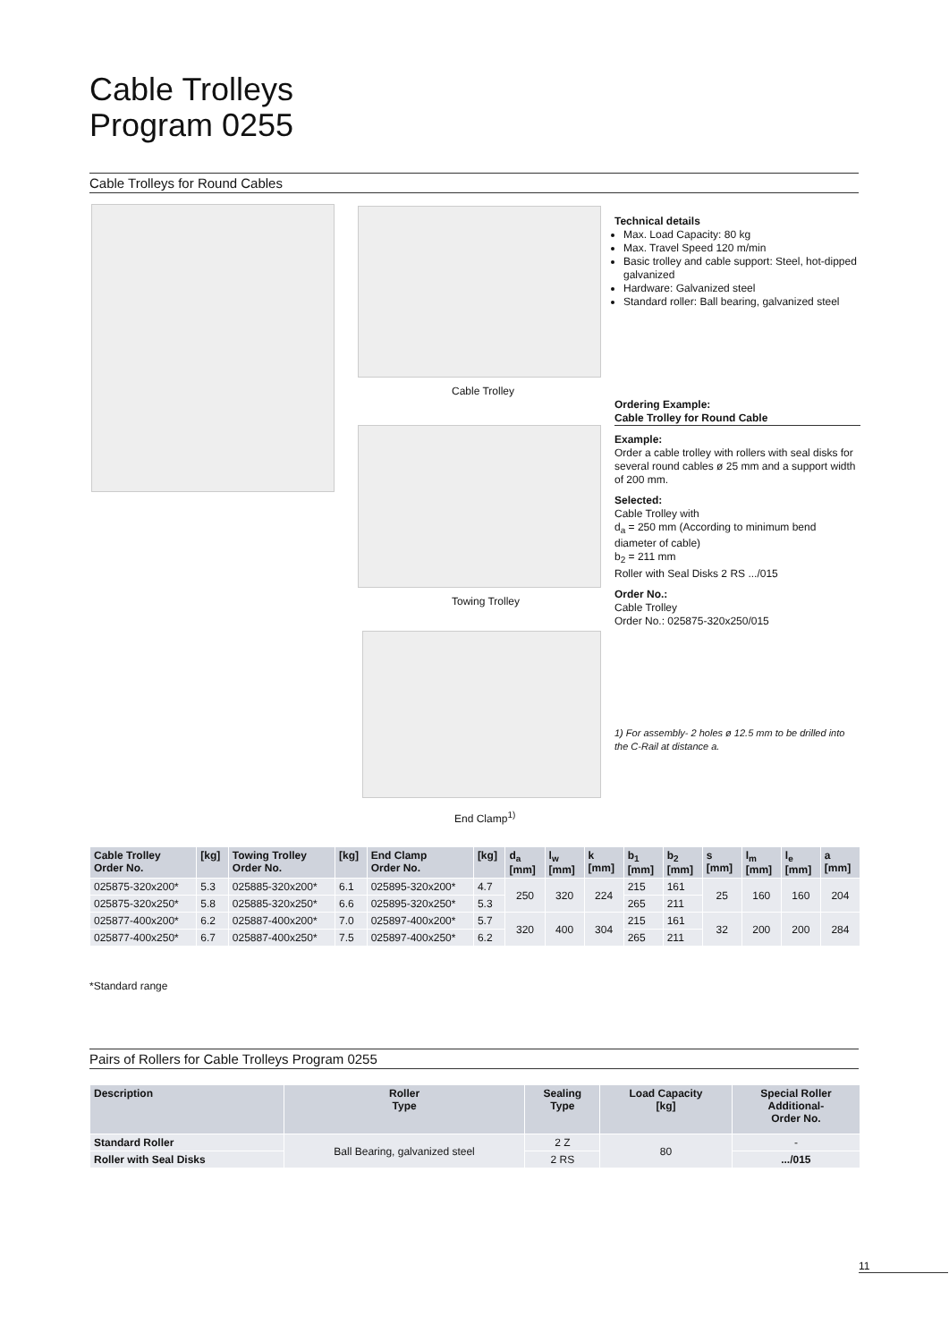Cable Trolleys
Program 0255
Cable Trolleys for Round Cables
Cable Trolley
Towing Trolley
End Clamp<sup>1)</sup>
Technical details
Max. Load Capacity: 80 kg
Max. Travel Speed 120 m/min
Basic trolley and cable support: Steel, hot-dipped galvanized
Hardware: Galvanized steel
Standard roller: Ball bearing, galvanized steel
Ordering Example:
Cable Trolley for Round Cable
Example:
Order a cable trolley with rollers with seal disks for several round cables ø 25 mm and a support width of 200 mm.
Selected:
Cable Trolley with
d<sub>a</sub> = 250 mm (According to minimum bend diameter of cable)
b<sub>2</sub> = 211 mm
Roller with Seal Disks 2 RS .../015
Order No.:
Cable Trolley
Order No.: 025875-320x250/015
1) For assembly- 2 holes ø 12.5 mm to be drilled into the C-Rail at distance a.
| Cable Trolley Order No. | [kg] | Towing Trolley Order No. | [kg] | End Clamp Order No. | [kg] | d<sub>a</sub> [mm] | l<sub>w</sub> [mm] | k [mm] | b<sub>1</sub> [mm] | b<sub>2</sub> [mm] | s [mm] | l<sub>m</sub> [mm] | l<sub>e</sub> [mm] | a [mm] |
| --- | --- | --- | --- | --- | --- | --- | --- | --- | --- | --- | --- | --- | --- | --- |
| 025875-320x200* | 5.3 | 025885-320x200* | 6.1 | 025895-320x200* | 4.7 | 250 | 320 | 224 | 215 | 161 | 25 | 160 | 160 | 204 |
| 025875-320x250* | 5.8 | 025885-320x250* | 6.6 | 025895-320x250* | 5.3 | | | | 265 | 211 | | | | |
| 025877-400x200* | 6.2 | 025887-400x200* | 7.0 | 025897-400x200* | 5.7 | 320 | 400 | 304 | 215 | 161 | 32 | 200 | 200 | 284 |
| 025877-400x250* | 6.7 | 025887-400x250* | 7.5 | 025897-400x250* | 6.2 | | | | 265 | 211 | | | | |
*Standard range
Pairs of Rollers for Cable Trolleys Program 0255
| Description | Roller Type | Sealing Type | Load Capacity [kg] | Special Roller Additional- Order No. |
| --- | --- | --- | --- | --- |
| Standard Roller | Ball Bearing, galvanized steel | 2 Z | 80 | - |
| Roller with Seal Disks | | 2 RS | | .../015 |
11